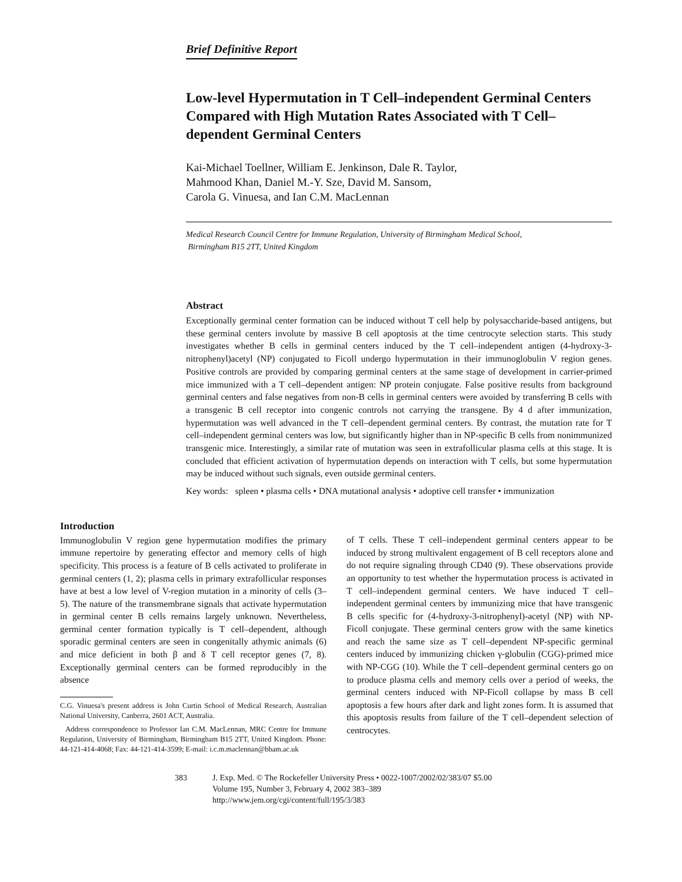Brief Definitive Report
Low-level Hypermutation in T Cell–independent Germinal Centers Compared with High Mutation Rates Associated with T Cell–dependent Germinal Centers
Kai-Michael Toellner, William E. Jenkinson, Dale R. Taylor,
Mahmood Khan, Daniel M.-Y. Sze, David M. Sansom,
Carola G. Vinuesa, and Ian C.M. MacLennan
Medical Research Council Centre for Immune Regulation, University of Birmingham Medical School,
Birmingham B15 2TT, United Kingdom
Abstract
Exceptionally germinal center formation can be induced without T cell help by polysaccharide-based antigens, but these germinal centers involute by massive B cell apoptosis at the time centrocyte selection starts. This study investigates whether B cells in germinal centers induced by the T cell–independent antigen (4-hydroxy-3-nitrophenyl)acetyl (NP) conjugated to Ficoll undergo hypermutation in their immunoglobulin V region genes. Positive controls are provided by comparing germinal centers at the same stage of development in carrier-primed mice immunized with a T cell–dependent antigen: NP protein conjugate. False positive results from background germinal centers and false negatives from non-B cells in germinal centers were avoided by transferring B cells with a transgenic B cell receptor into congenic controls not carrying the transgene. By 4 d after immunization, hypermutation was well advanced in the T cell–dependent germinal centers. By contrast, the mutation rate for T cell–independent germinal centers was low, but significantly higher than in NP-specific B cells from nonimmunized transgenic mice. Interestingly, a similar rate of mutation was seen in extrafollicular plasma cells at this stage. It is concluded that efficient activation of hypermutation depends on interaction with T cells, but some hypermutation may be induced without such signals, even outside germinal centers.
Key words: spleen • plasma cells • DNA mutational analysis • adoptive cell transfer • immunization
Introduction
Immunoglobulin V region gene hypermutation modifies the primary immune repertoire by generating effector and memory cells of high specificity. This process is a feature of B cells activated to proliferate in germinal centers (1, 2); plasma cells in primary extrafollicular responses have at best a low level of V-region mutation in a minority of cells (3–5). The nature of the transmembrane signals that activate hypermutation in germinal center B cells remains largely unknown. Nevertheless, germinal center formation typically is T cell–dependent, although sporadic germinal centers are seen in congenitally athymic animals (6) and mice deficient in both β and δ T cell receptor genes (7, 8). Exceptionally germinal centers can be formed reproducibly in the absence
C.G. Vinuesa's present address is John Curtin School of Medical Research, Australian National University, Canberra, 2601 ACT, Australia.
Address correspondence to Professor Ian C.M. MacLennan, MRC Centre for Immune Regulation, University of Birmingham, Birmingham B15 2TT, United Kingdom. Phone: 44-121-414-4068; Fax: 44-121-414-3599; E-mail: i.c.m.maclennan@bham.ac.uk
of T cells. These T cell–independent germinal centers appear to be induced by strong multivalent engagement of B cell receptors alone and do not require signaling through CD40 (9). These observations provide an opportunity to test whether the hypermutation process is activated in T cell–independent germinal centers. We have induced T cell–independent germinal centers by immunizing mice that have transgenic B cells specific for (4-hydroxy-3-nitrophenyl)-acetyl (NP) with NP-Ficoll conjugate. These germinal centers grow with the same kinetics and reach the same size as T cell–dependent NP-specific germinal centers induced by immunizing chicken γ-globulin (CGG)-primed mice with NP-CGG (10). While the T cell–dependent germinal centers go on to produce plasma cells and memory cells over a period of weeks, the germinal centers induced with NP-Ficoll collapse by mass B cell apoptosis a few hours after dark and light zones form. It is assumed that this apoptosis results from failure of the T cell–dependent selection of centrocytes.
383 J. Exp. Med. © The Rockefeller University Press • 0022-1007/2002/02/383/07 $5.00
Volume 195, Number 3, February 4, 2002 383–389
http://www.jem.org/cgi/content/full/195/3/383